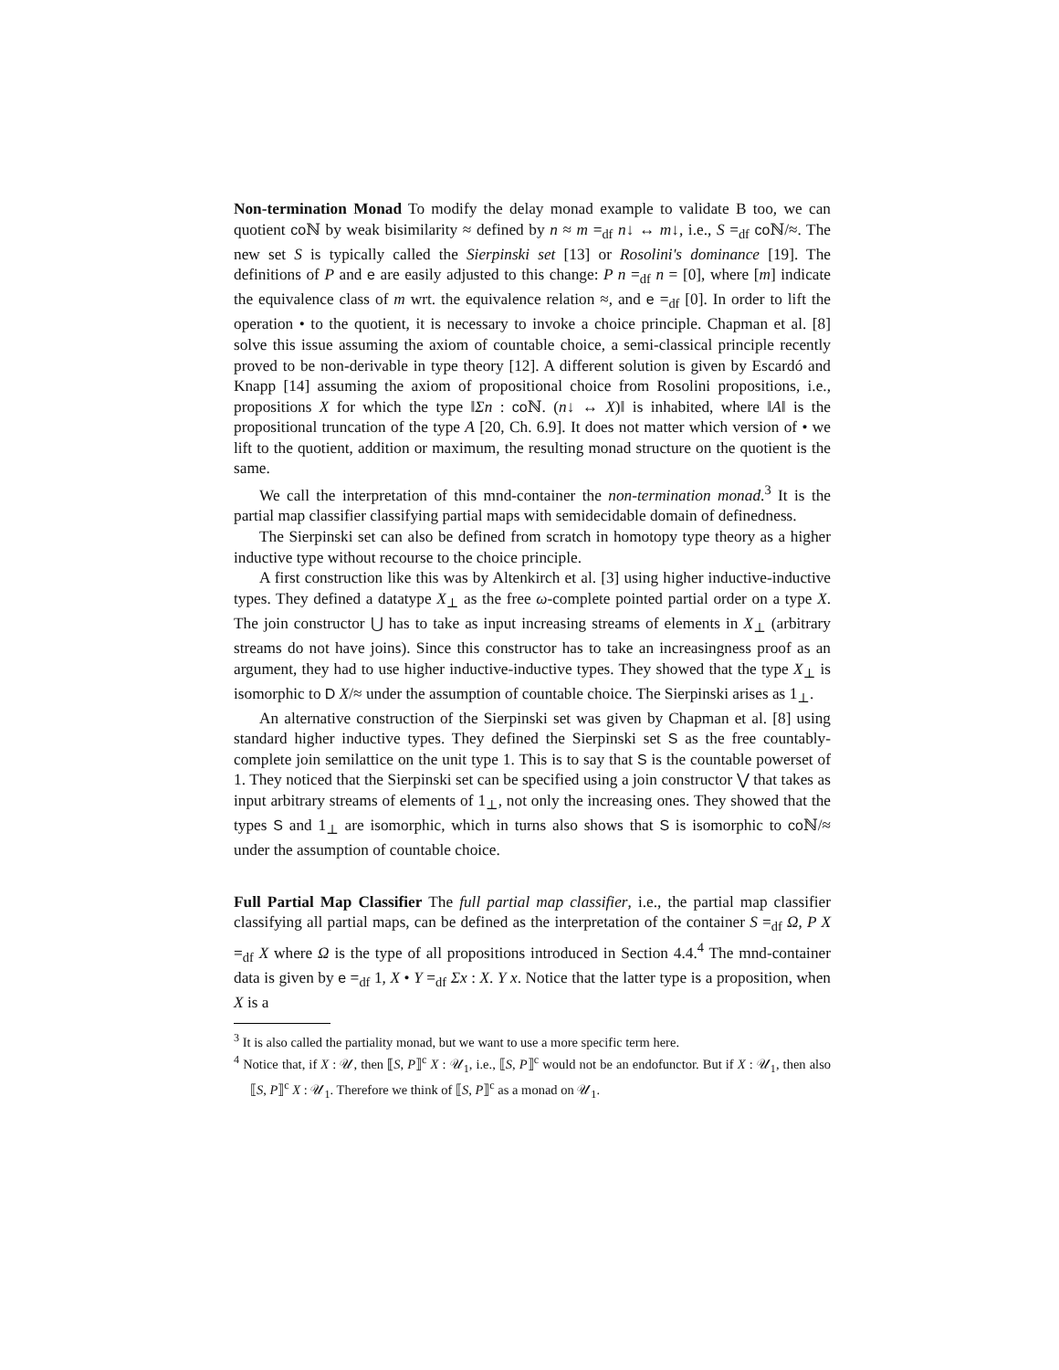Non-termination Monad To modify the delay monad example to validate B too, we can quotient co ℕ by weak bisimilarity ≈ defined by n ≈ m =<sub>df</sub> n↓ ↔ m↓, i.e., S =<sub>df</sub> co ℕ/≈. The new set S is typically called the Sierpinski set [13] or Rosolini's dominance [19]. The definitions of P and e are easily adjusted to this change: P n =<sub>df</sub> n = [0], where [m] indicate the equivalence class of m wrt. the equivalence relation ≈, and e =<sub>df</sub> [0]. In order to lift the operation • to the quotient, it is necessary to invoke a choice principle. Chapman et al. [8] solve this issue assuming the axiom of countable choice, a semi-classical principle recently proved to be non-derivable in type theory [12]. A different solution is given by Escardó and Knapp [14] assuming the axiom of propositional choice from Rosolini propositions, i.e., propositions X for which the type ‖Σn : co ℕ. (n↓ ↔ X)‖ is inhabited, where ‖A‖ is the propositional truncation of the type A [20, Ch. 6.9]. It does not matter which version of • we lift to the quotient, addition or maximum, the resulting monad structure on the quotient is the same.
We call the interpretation of this mnd-container the non-termination monad.<sup>3</sup> It is the partial map classifier classifying partial maps with semidecidable domain of definedness.
The Sierpinski set can also be defined from scratch in homotopy type theory as a higher inductive type without recourse to the choice principle.
A first construction like this was by Altenkirch et al. [3] using higher inductive-inductive types. They defined a datatype X<sub>⊥</sub> as the free ω-complete pointed partial order on a type X. The join constructor ⋃ has to take as input increasing streams of elements in X<sub>⊥</sub> (arbitrary streams do not have joins). Since this constructor has to take an increasingness proof as an argument, they had to use higher inductive-inductive types. They showed that the type X<sub>⊥</sub> is isomorphic to D X/≈ under the assumption of countable choice. The Sierpinski arises as 1<sub>⊥</sub>.
An alternative construction of the Sierpinski set was given by Chapman et al. [8] using standard higher inductive types. They defined the Sierpinski set S as the free countably-complete join semilattice on the unit type 1. This is to say that S is the countable powerset of 1. They noticed that the Sierpinski set can be specified using a join constructor ⋁ that takes as input arbitrary streams of elements of 1<sub>⊥</sub>, not only the increasing ones. They showed that the types S and 1<sub>⊥</sub> are isomorphic, which in turns also shows that S is isomorphic to co ℕ/≈ under the assumption of countable choice.
Full Partial Map Classifier The full partial map classifier, i.e., the partial map classifier classifying all partial maps, can be defined as the interpretation of the container S =<sub>df</sub> Ω, P X =<sub>df</sub> X where Ω is the type of all propositions introduced in Section 4.4.<sup>4</sup> The mnd-container data is given by e =<sub>df</sub> 1, X • Y =<sub>df</sub> Σx : X. Y x. Notice that the latter type is a proposition, when X is a
<sup>3</sup> It is also called the partiality monad, but we want to use a more specific term here.
<sup>4</sup> Notice that, if X : 𝒰, then ⟦S, P⟧<sup>c</sup> X : 𝒰<sub>1</sub>, i.e., ⟦S, P⟧<sup>c</sup> would not be an endofunctor. But if X : 𝒰<sub>1</sub>, then also ⟦S, P⟧<sup>c</sup> X : 𝒰<sub>1</sub>. Therefore we think of ⟦S, P⟧<sup>c</sup> as a monad on 𝒰<sub>1</sub>.